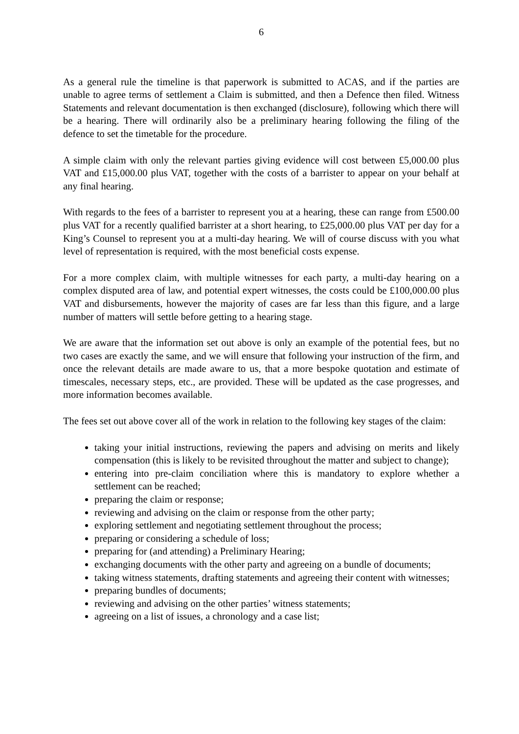6
As a general rule the timeline is that paperwork is submitted to ACAS, and if the parties are unable to agree terms of settlement a Claim is submitted, and then a Defence then filed. Witness Statements and relevant documentation is then exchanged (disclosure), following which there will be a hearing. There will ordinarily also be a preliminary hearing following the filing of the defence to set the timetable for the procedure.
A simple claim with only the relevant parties giving evidence will cost between £5,000.00 plus VAT and £15,000.00 plus VAT, together with the costs of a barrister to appear on your behalf at any final hearing.
With regards to the fees of a barrister to represent you at a hearing, these can range from £500.00 plus VAT for a recently qualified barrister at a short hearing, to £25,000.00 plus VAT per day for a King’s Counsel to represent you at a multi-day hearing. We will of course discuss with you what level of representation is required, with the most beneficial costs expense.
For a more complex claim, with multiple witnesses for each party, a multi-day hearing on a complex disputed area of law, and potential expert witnesses, the costs could be £100,000.00 plus VAT and disbursements, however the majority of cases are far less than this figure, and a large number of matters will settle before getting to a hearing stage.
We are aware that the information set out above is only an example of the potential fees, but no two cases are exactly the same, and we will ensure that following your instruction of the firm, and once the relevant details are made aware to us, that a more bespoke quotation and estimate of timescales, necessary steps, etc., are provided. These will be updated as the case progresses, and more information becomes available.
The fees set out above cover all of the work in relation to the following key stages of the claim:
taking your initial instructions, reviewing the papers and advising on merits and likely compensation (this is likely to be revisited throughout the matter and subject to change);
entering into pre-claim conciliation where this is mandatory to explore whether a settlement can be reached;
preparing the claim or response;
reviewing and advising on the claim or response from the other party;
exploring settlement and negotiating settlement throughout the process;
preparing or considering a schedule of loss;
preparing for (and attending) a Preliminary Hearing;
exchanging documents with the other party and agreeing on a bundle of documents;
taking witness statements, drafting statements and agreeing their content with witnesses;
preparing bundles of documents;
reviewing and advising on the other parties’ witness statements;
agreeing on a list of issues, a chronology and a case list;